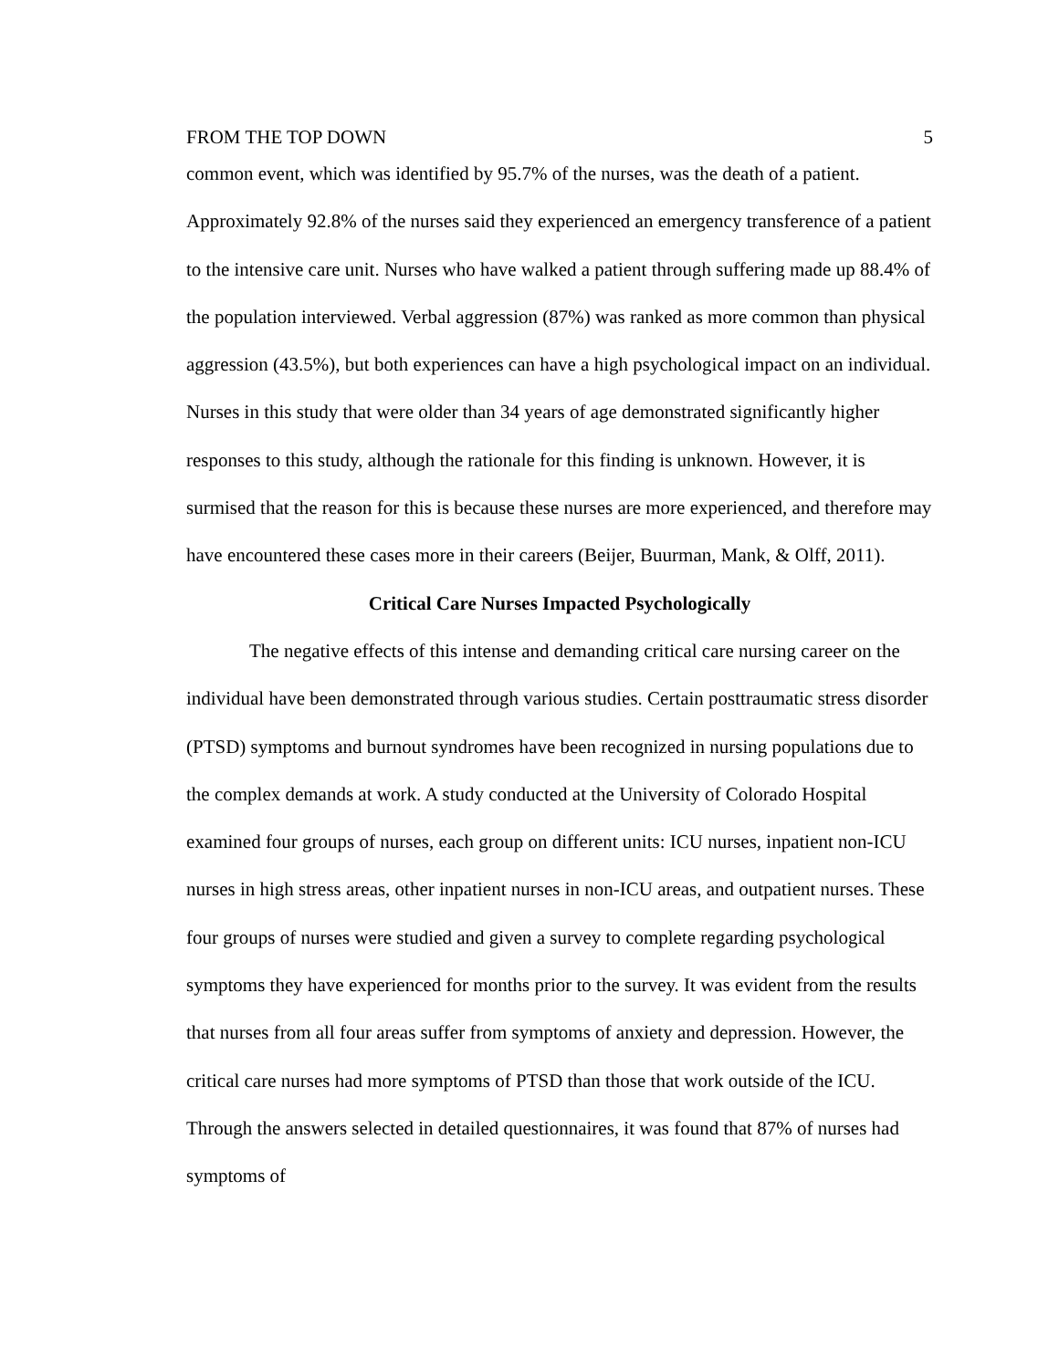FROM THE TOP DOWN 5
common event, which was identified by 95.7% of the nurses, was the death of a patient. Approximately 92.8% of the nurses said they experienced an emergency transference of a patient to the intensive care unit. Nurses who have walked a patient through suffering made up 88.4% of the population interviewed. Verbal aggression (87%) was ranked as more common than physical aggression (43.5%), but both experiences can have a high psychological impact on an individual. Nurses in this study that were older than 34 years of age demonstrated significantly higher responses to this study, although the rationale for this finding is unknown. However, it is surmised that the reason for this is because these nurses are more experienced, and therefore may have encountered these cases more in their careers (Beijer, Buurman, Mank, & Olff, 2011).
Critical Care Nurses Impacted Psychologically
The negative effects of this intense and demanding critical care nursing career on the individual have been demonstrated through various studies. Certain posttraumatic stress disorder (PTSD) symptoms and burnout syndromes have been recognized in nursing populations due to the complex demands at work. A study conducted at the University of Colorado Hospital examined four groups of nurses, each group on different units: ICU nurses, inpatient non-ICU nurses in high stress areas, other inpatient nurses in non-ICU areas, and outpatient nurses. These four groups of nurses were studied and given a survey to complete regarding psychological symptoms they have experienced for months prior to the survey. It was evident from the results that nurses from all four areas suffer from symptoms of anxiety and depression. However, the critical care nurses had more symptoms of PTSD than those that work outside of the ICU. Through the answers selected in detailed questionnaires, it was found that 87% of nurses had symptoms of